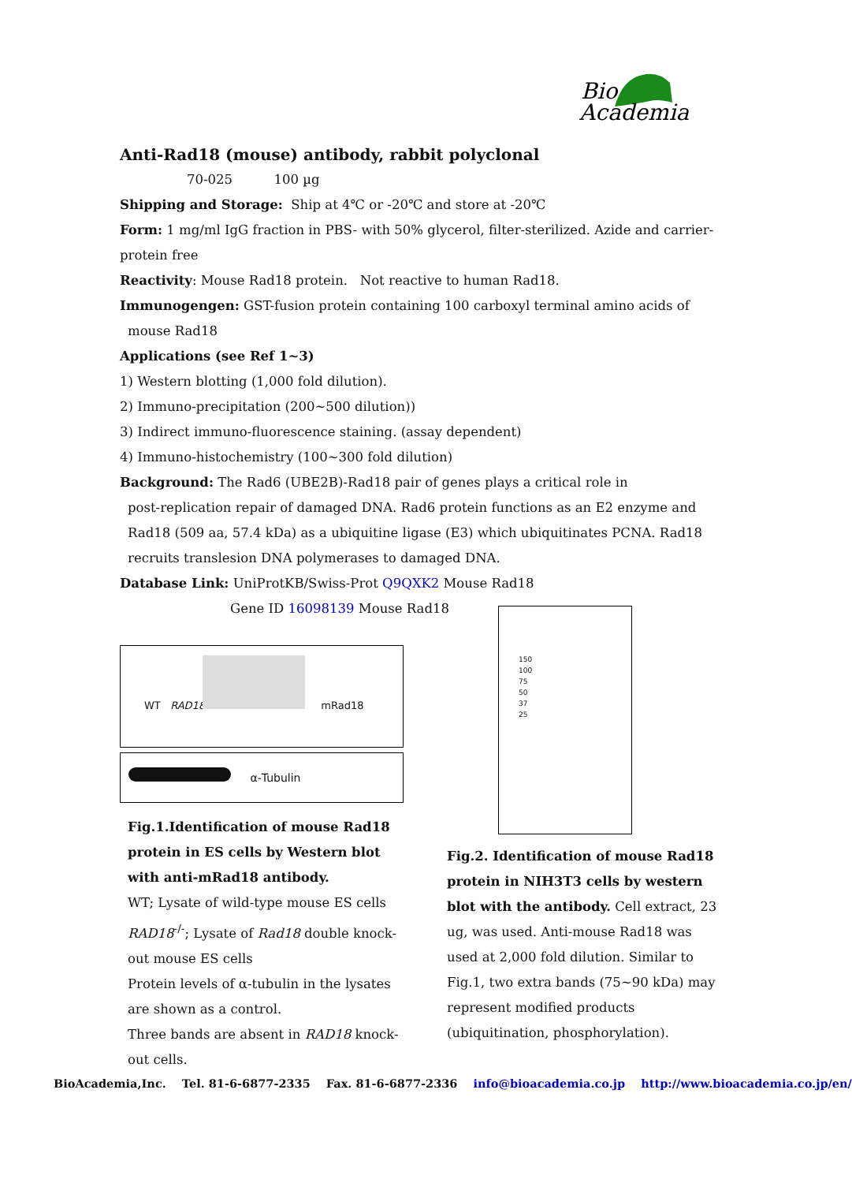Bio
Academia
Anti-Rad18 (mouse) antibody, rabbit polyclonal
70-025 100 µg
Shipping and Storage: Ship at 4℃ or -20℃ and store at -20℃
Form: 1 mg/ml IgG fraction in PBS- with 50% glycerol, filter-sterilized. Azide and carrier-protein free
Reactivity: Mouse Rad18 protein. Not reactive to human Rad18.
Immunogengen: GST-fusion protein containing 100 carboxyl terminal amino acids of
mouse Rad18
Applications (see Ref 1~3)
1) Western blotting (1,000 fold dilution).
2) Immuno-precipitation (200~500 dilution))
3) Indirect immuno-fluorescence staining. (assay dependent)
4) Immuno-histochemistry (100~300 fold dilution)
Background: The Rad6 (UBE2B)-Rad18 pair of genes plays a critical role in
post-replication repair of damaged DNA. Rad6 protein functions as an E2 enzyme and Rad18 (509 aa, 57.4 kDa) as a ubiquitine ligase (E3) which ubiquitinates PCNA. Rad18 recruits translesion DNA polymerases to damaged DNA.
Database Link: UniProtKB/Swiss-Prot Q9QXK2 Mouse Rad18
Gene ID 16098139 Mouse Rad18
WT RAD18<sup>-/-</sup>
mRad18
α-Tubulin
Fig.1.Identification of mouse Rad18 protein in ES cells by Western blot with anti-mRad18 antibody.
WT; Lysate of wild-type mouse ES cells
RAD18<sup>-/-</sup>; Lysate of Rad18 double knock-out mouse ES cells
Protein levels of α-tubulin in the lysates are shown as a control.
Three bands are absent in RAD18 knock-out cells.
150
100
75
50
37
25
Fig.2. Identification of mouse Rad18 protein in NIH3T3 cells by western blot with the antibody. Cell extract, 23 ug, was used. Anti-mouse Rad18 was used at 2,000 fold dilution. Similar to Fig.1, two extra bands (75~90 kDa) may represent modified products (ubiquitination, phosphorylation).
BioAcademia,Inc. Tel. 81-6-6877-2335 Fax. 81-6-6877-2336 info@bioacademia.co.jp http://www.bioacademia.co.jp/en/